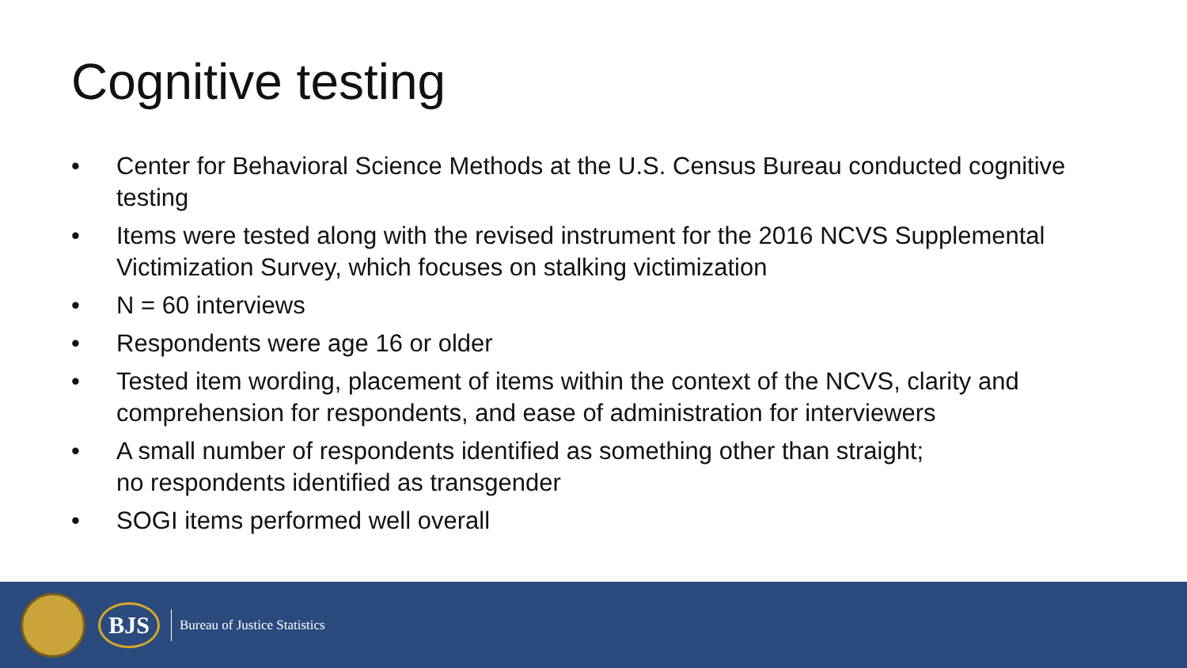Cognitive testing
• Center for Behavioral Science Methods at the U.S. Census Bureau conducted cognitive testing
• Items were tested along with the revised instrument for the 2016 NCVS Supplemental Victimization Survey, which focuses on stalking victimization
• N = 60 interviews
• Respondents were age 16 or older
• Tested item wording, placement of items within the context of the NCVS, clarity and comprehension for respondents, and ease of administration for interviewers
• A small number of respondents identified as something other than straight;
no respondents identified as transgender
• SOGI items performed well overall
BJS
Bureau of Justice Statistics